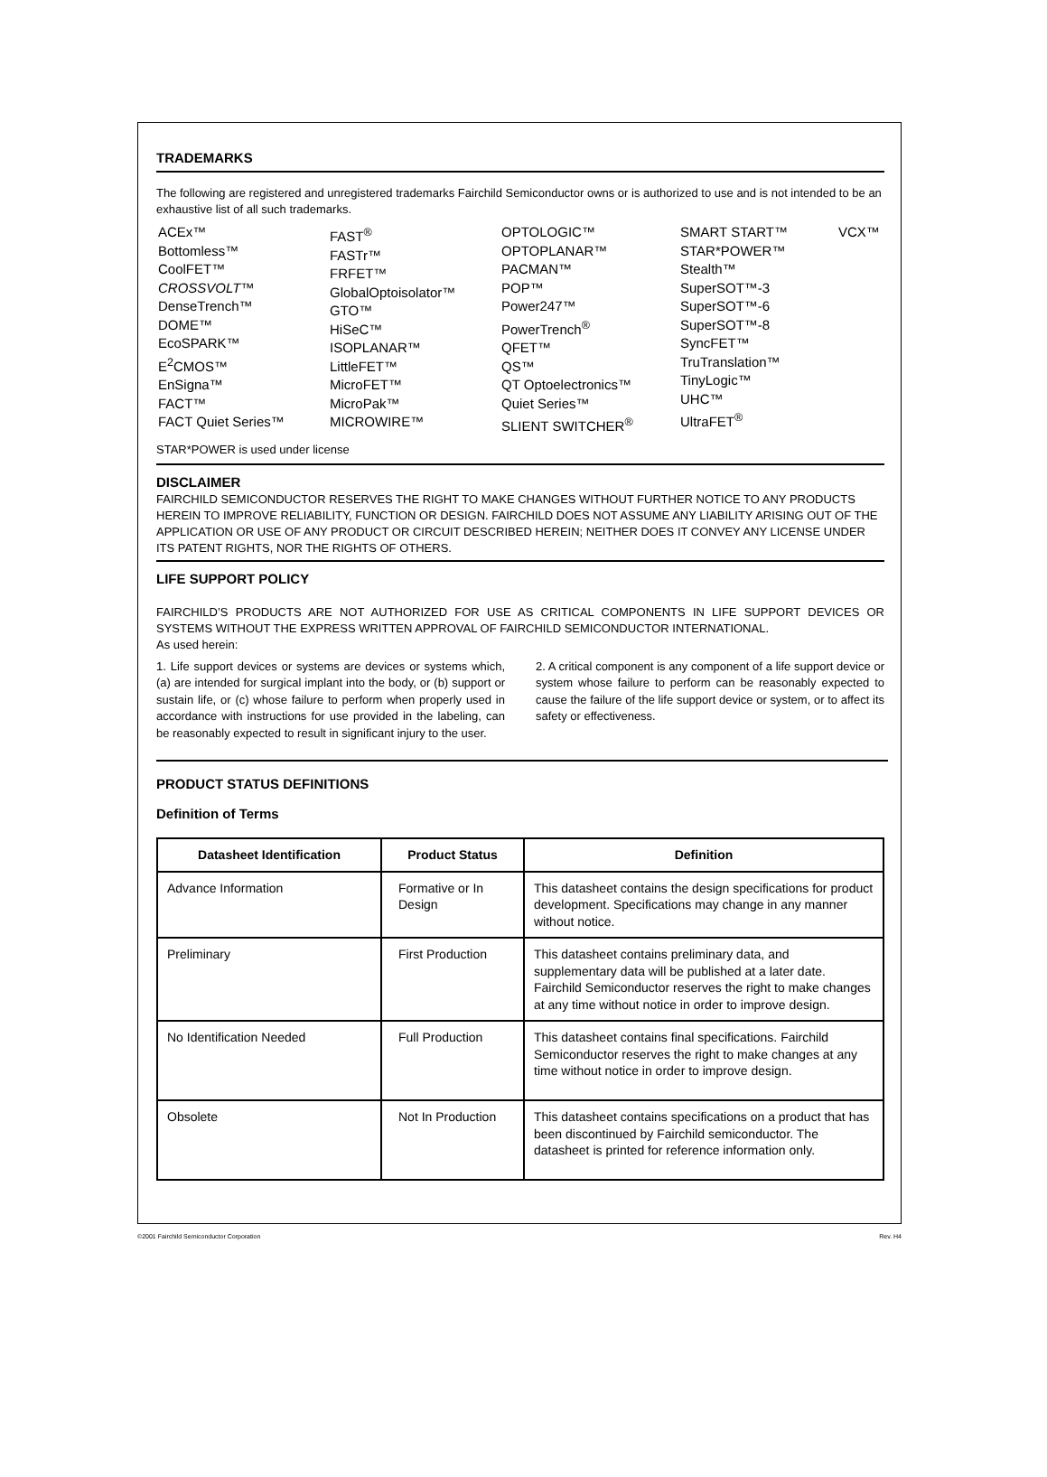TRADEMARKS
The following are registered and unregistered trademarks Fairchild Semiconductor owns or is authorized to use and is not intended to be an exhaustive list of all such trademarks.
ACEx™
Bottomless™
CoolFET™
CROSSVOLT™
DenseTrench™
DOME™
EcoSPARK™
E<sup>2</sup>CMOS™
EnSigna™
FACT™
FACT Quiet Series™
FAST<sup>®</sup>
FASTr™
FRFET™
GlobalOptoisolator™
GTO™
HiSeC™
ISOPLANAR™
LittleFET™
MicroFET™
MicroPak™
MICROWIRE™
OPTOLOGIC™
OPTOPLANAR™
PACMAN™
POP™
Power247™
PowerTrench<sup>®</sup>
QFET™
QS™
QT Optoelectronics™
Quiet Series™
SLIENT SWITCHER<sup>®</sup>
SMART START™
STAR*POWER™
Stealth™
SuperSOT™-3
SuperSOT™-6
SuperSOT™-8
SyncFET™
TruTranslation™
TinyLogic™
UHC™
UltraFET<sup>®</sup>
VCX™
STAR*POWER is used under license
DISCLAIMER
FAIRCHILD SEMICONDUCTOR RESERVES THE RIGHT TO MAKE CHANGES WITHOUT FURTHER NOTICE TO ANY PRODUCTS HEREIN TO IMPROVE RELIABILITY, FUNCTION OR DESIGN. FAIRCHILD DOES NOT ASSUME ANY LIABILITY ARISING OUT OF THE APPLICATION OR USE OF ANY PRODUCT OR CIRCUIT DESCRIBED HEREIN; NEITHER DOES IT CONVEY ANY LICENSE UNDER ITS PATENT RIGHTS, NOR THE RIGHTS OF OTHERS.
LIFE SUPPORT POLICY
FAIRCHILD’S PRODUCTS ARE NOT AUTHORIZED FOR USE AS CRITICAL COMPONENTS IN LIFE SUPPORT DEVICES OR SYSTEMS WITHOUT THE EXPRESS WRITTEN APPROVAL OF FAIRCHILD SEMICONDUCTOR INTERNATIONAL.
As used herein:
1. Life support devices or systems are devices or systems which, (a) are intended for surgical implant into the body, or (b) support or sustain life, or (c) whose failure to perform when properly used in accordance with instructions for use provided in the labeling, can be reasonably expected to result in significant injury to the user.
2. A critical component is any component of a life support device or system whose failure to perform can be reasonably expected to cause the failure of the life support device or system, or to affect its safety or effectiveness.
PRODUCT STATUS DEFINITIONS
Definition of Terms
| Datasheet Identification | Product Status | Definition |
| --- | --- | --- |
| Advance Information | Formative or In Design | This datasheet contains the design specifications for product development. Specifications may change in any manner without notice. |
| Preliminary | First Production | This datasheet contains preliminary data, and supplementary data will be published at a later date. Fairchild Semiconductor reserves the right to make changes at any time without notice in order to improve design. |
| No Identification Needed | Full Production | This datasheet contains final specifications. Fairchild Semiconductor reserves the right to make changes at any time without notice in order to improve design. |
| Obsolete | Not In Production | This datasheet contains specifications on a product that has been discontinued by Fairchild semiconductor. The datasheet is printed for reference information only. |
©2001 Fairchild Semiconductor Corporation Rev. H4